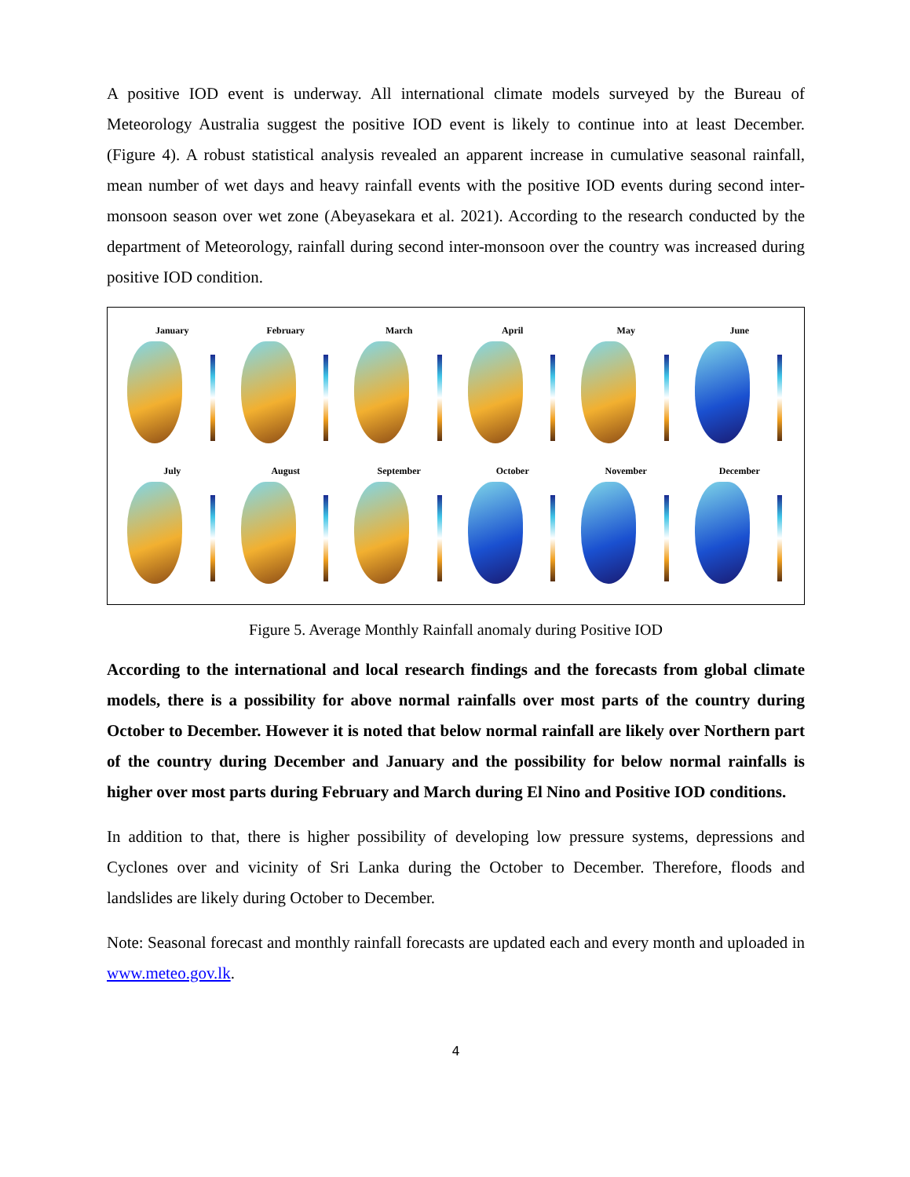A positive IOD event is underway. All international climate models surveyed by the Bureau of Meteorology Australia suggest the positive IOD event is likely to continue into at least December. (Figure 4). A robust statistical analysis revealed an apparent increase in cumulative seasonal rainfall, mean number of wet days and heavy rainfall events with the positive IOD events during second inter-monsoon season over wet zone (Abeyasekara et al. 2021). According to the research conducted by the department of Meteorology, rainfall during second inter-monsoon over the country was increased during positive IOD condition.
January
February
March
April
May
June
July
August
September
October
November
December
Figure 5. Average Monthly Rainfall anomaly during Positive IOD
According to the international and local research findings and the forecasts from global climate models, there is a possibility for above normal rainfalls over most parts of the country during October to December. However it is noted that below normal rainfall are likely over Northern part of the country during December and January and the possibility for below normal rainfalls is higher over most parts during February and March during El Nino and Positive IOD conditions.
In addition to that, there is higher possibility of developing low pressure systems, depressions and Cyclones over and vicinity of Sri Lanka during the October to December. Therefore, floods and landslides are likely during October to December.
Note: Seasonal forecast and monthly rainfall forecasts are updated each and every month and uploaded in www.meteo.gov.lk.
4